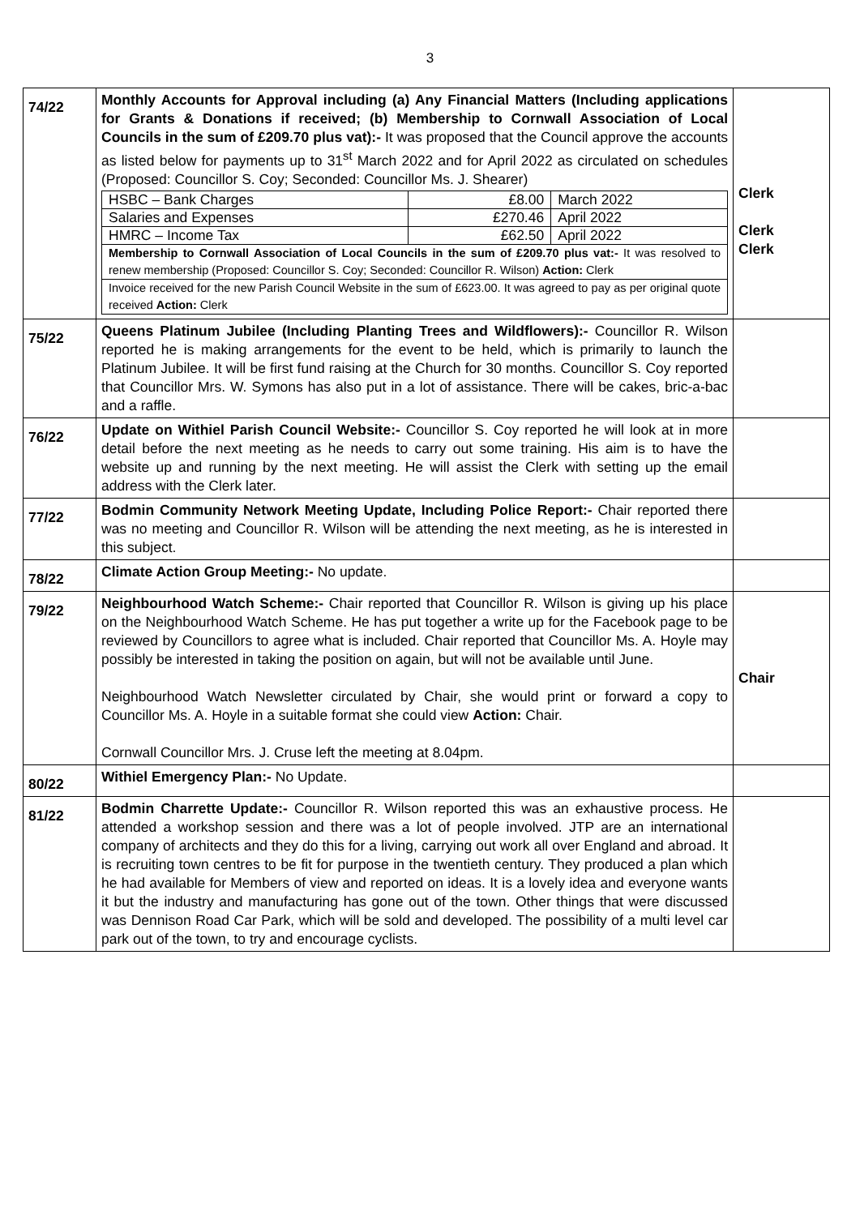3
| 74/22 | Monthly Accounts for Approval including (a) Any Financial Matters (Including applications for Grants & Donations if received; (b) Membership to Cornwall Association of Local Councils in the sum of £209.70 plus vat):- It was proposed that the Council approve the accounts as listed below for payments up to 31<sup>st</sup> March 2022 and for April 2022 as circulated on schedules (Proposed: Councillor S. Coy; Seconded: Councillor Ms. J. Shearer) / HSBC – Bank Charges / £8.00 / March 2022 / / Salaries and Expenses / £270.46 / April 2022 / / HMRC – Income Tax / £62.50 / April 2022 / / Membership to Cornwall Association of Local Councils in the sum of £209.70 plus vat:- It was resolved to renew membership (Proposed: Councillor S. Coy; Seconded: Councillor R. Wilson) Action: Clerk / / / / Invoice received for the new Parish Council Website in the sum of £623.00. It was agreed to pay as per original quote received Action: Clerk / / / | Clerk Clerk Clerk |
| 75/22 | Queens Platinum Jubilee (Including Planting Trees and Wildflowers):- Councillor R. Wilson reported he is making arrangements for the event to be held, which is primarily to launch the Platinum Jubilee. It will be first fund raising at the Church for 30 months. Councillor S. Coy reported that Councillor Mrs. W. Symons has also put in a lot of assistance. There will be cakes, bric-a-bac and a raffle. | |
| 76/22 | Update on Withiel Parish Council Website:- Councillor S. Coy reported he will look at in more detail before the next meeting as he needs to carry out some training. His aim is to have the website up and running by the next meeting. He will assist the Clerk with setting up the email address with the Clerk later. | |
| 77/22 | Bodmin Community Network Meeting Update, Including Police Report:- Chair reported there was no meeting and Councillor R. Wilson will be attending the next meeting, as he is interested in this subject. | |
| 78/22 | Climate Action Group Meeting:- No update. | |
| 79/22 | Neighbourhood Watch Scheme:- Chair reported that Councillor R. Wilson is giving up his place on the Neighbourhood Watch Scheme. He has put together a write up for the Facebook page to be reviewed by Councillors to agree what is included. Chair reported that Councillor Ms. A. Hoyle may possibly be interested in taking the position on again, but will not be available until June. Neighbourhood Watch Newsletter circulated by Chair, she would print or forward a copy to Councillor Ms. A. Hoyle in a suitable format she could view Action: Chair. Cornwall Councillor Mrs. J. Cruse left the meeting at 8.04pm. | Chair |
| 80/22 | Withiel Emergency Plan:- No Update. | |
| 81/22 | Bodmin Charrette Update:- Councillor R. Wilson reported this was an exhaustive process. He attended a workshop session and there was a lot of people involved. JTP are an international company of architects and they do this for a living, carrying out work all over England and abroad. It is recruiting town centres to be fit for purpose in the twentieth century. They produced a plan which he had available for Members of view and reported on ideas. It is a lovely idea and everyone wants it but the industry and manufacturing has gone out of the town. Other things that were discussed was Dennison Road Car Park, which will be sold and developed. The possibility of a multi level car park out of the town, to try and encourage cyclists. | |